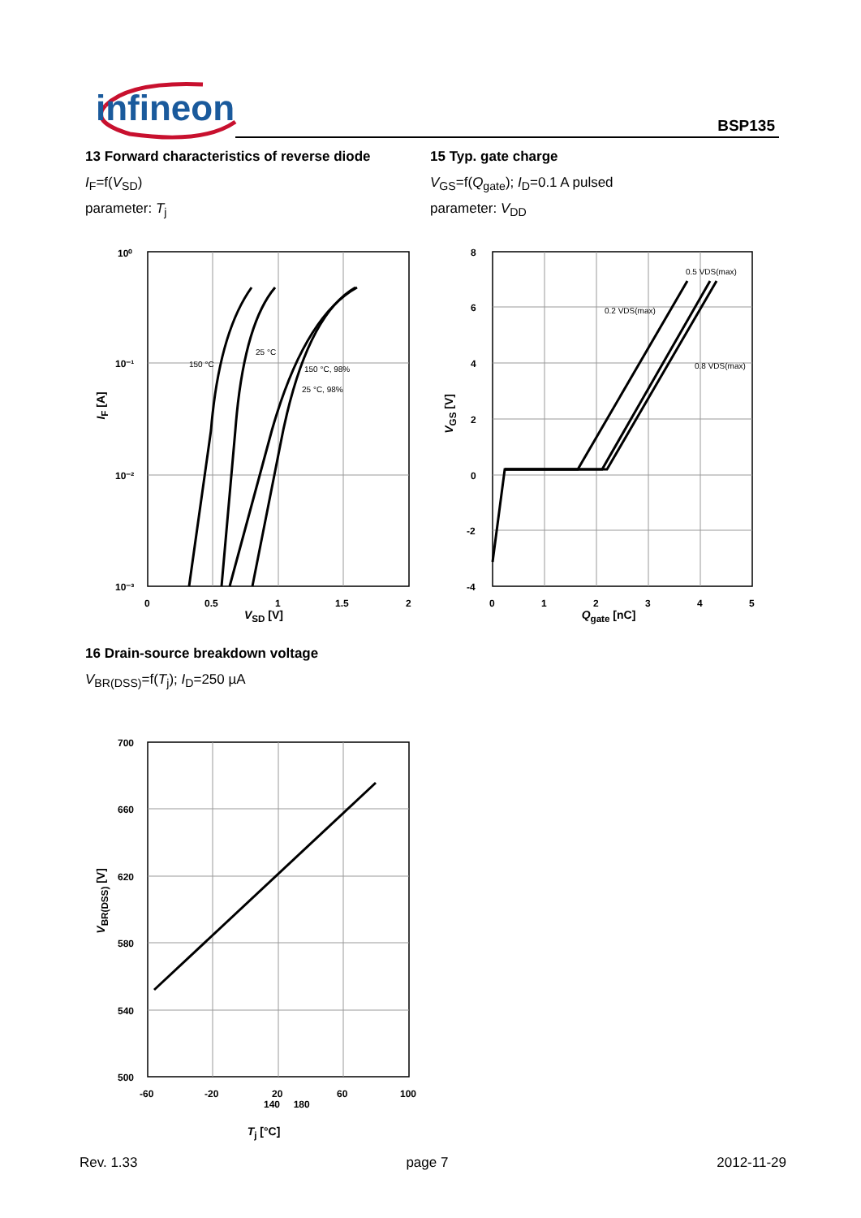infineon BSP135
13 Forward characteristics of reverse diode
I<sub>F</sub>=f(V<sub>SD</sub>)
parameter: T<sub>j</sub>
10⁰
10⁻¹
10⁻²
10⁻³
0
0.5
1
1.5
2
150 °C
25 °C
150 °C, 98%
25 °C, 98%
V<sub>SD</sub> [V]
I<sub>F</sub> [A]
15 Typ. gate charge
V<sub>GS</sub>=f(Q<sub>gate</sub>); I<sub>D</sub>=0.1 A pulsed
parameter: V<sub>DD</sub>
8
6
4
2
0
-2
-4
0
1
2
3
4
5
0.5 VDS(max)
0.2 VDS(max)
0.8 VDS(max)
Q<sub>gate</sub> [nC]
V<sub>GS</sub> [V]
16 Drain-source breakdown voltage
V<sub>BR(DSS)</sub>=f(T<sub>j</sub>); I<sub>D</sub>=250 µA
700
660
620
580
540
500
-60
-20
20
60
100
140 180
T<sub>j</sub> [°C]
V<sub>BR(DSS)</sub> [V]
Rev. 1.33 page 7 2012-11-29